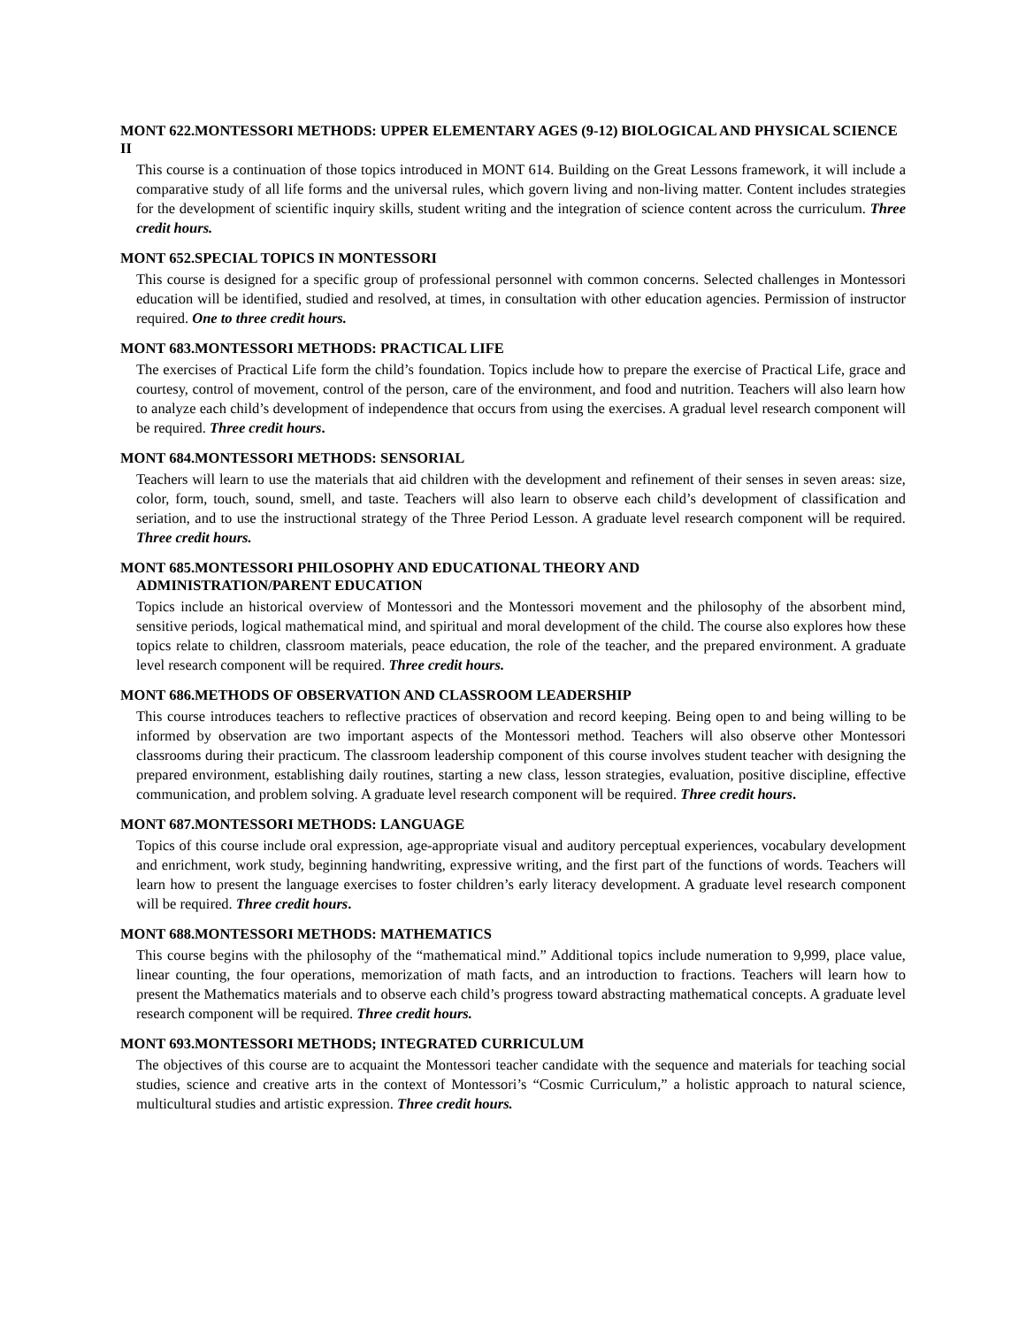MONT 622.MONTESSORI METHODS: UPPER ELEMENTARY AGES (9-12) BIOLOGICAL AND PHYSICAL SCIENCE II
This course is a continuation of those topics introduced in MONT 614. Building on the Great Lessons framework, it will include a comparative study of all life forms and the universal rules, which govern living and non-living matter. Content includes strategies for the development of scientific inquiry skills, student writing and the integration of science content across the curriculum. Three credit hours.
MONT 652.SPECIAL TOPICS IN MONTESSORI
This course is designed for a specific group of professional personnel with common concerns. Selected challenges in Montessori education will be identified, studied and resolved, at times, in consultation with other education agencies. Permission of instructor required. One to three credit hours.
MONT 683.MONTESSORI METHODS: PRACTICAL LIFE
The exercises of Practical Life form the child’s foundation. Topics include how to prepare the exercise of Practical Life, grace and courtesy, control of movement, control of the person, care of the environment, and food and nutrition. Teachers will also learn how to analyze each child’s development of independence that occurs from using the exercises. A gradual level research component will be required. Three credit hours.
MONT 684.MONTESSORI METHODS: SENSORIAL
Teachers will learn to use the materials that aid children with the development and refinement of their senses in seven areas: size, color, form, touch, sound, smell, and taste. Teachers will also learn to observe each child’s development of classification and seriation, and to use the instructional strategy of the Three Period Lesson. A graduate level research component will be required. Three credit hours.
MONT 685.MONTESSORI PHILOSOPHY AND EDUCATIONAL THEORY AND
ADMINISTRATION/PARENT EDUCATION
Topics include an historical overview of Montessori and the Montessori movement and the philosophy of the absorbent mind, sensitive periods, logical mathematical mind, and spiritual and moral development of the child. The course also explores how these topics relate to children, classroom materials, peace education, the role of the teacher, and the prepared environment. A graduate level research component will be required. Three credit hours.
MONT 686.METHODS OF OBSERVATION AND CLASSROOM LEADERSHIP
This course introduces teachers to reflective practices of observation and record keeping. Being open to and being willing to be informed by observation are two important aspects of the Montessori method. Teachers will also observe other Montessori classrooms during their practicum. The classroom leadership component of this course involves student teacher with designing the prepared environment, establishing daily routines, starting a new class, lesson strategies, evaluation, positive discipline, effective communication, and problem solving. A graduate level research component will be required. Three credit hours.
MONT 687.MONTESSORI METHODS: LANGUAGE
Topics of this course include oral expression, age-appropriate visual and auditory perceptual experiences, vocabulary development and enrichment, work study, beginning handwriting, expressive writing, and the first part of the functions of words. Teachers will learn how to present the language exercises to foster children’s early literacy development. A graduate level research component will be required. Three credit hours.
MONT 688.MONTESSORI METHODS: MATHEMATICS
This course begins with the philosophy of the “mathematical mind.” Additional topics include numeration to 9,999, place value, linear counting, the four operations, memorization of math facts, and an introduction to fractions. Teachers will learn how to present the Mathematics materials and to observe each child’s progress toward abstracting mathematical concepts. A graduate level research component will be required. Three credit hours.
MONT 693.MONTESSORI METHODS; INTEGRATED CURRICULUM
The objectives of this course are to acquaint the Montessori teacher candidate with the sequence and materials for teaching social studies, science and creative arts in the context of Montessori’s “Cosmic Curriculum,” a holistic approach to natural science, multicultural studies and artistic expression. Three credit hours.